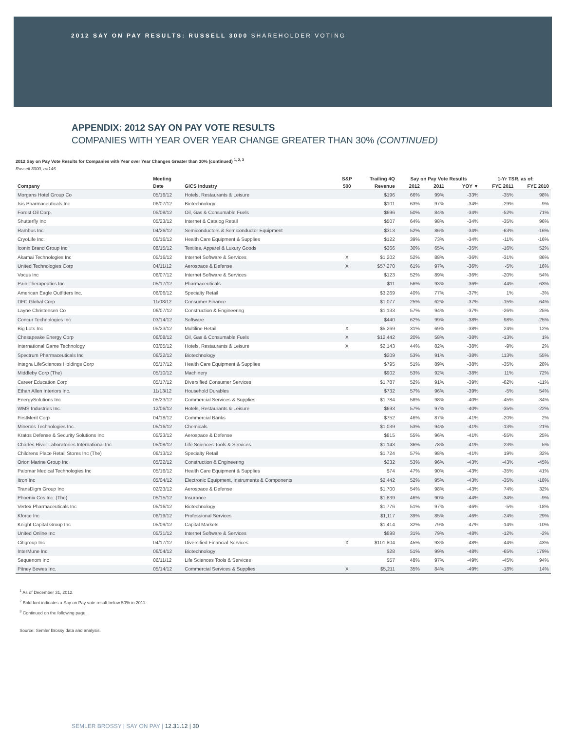2012 SAY ON PAY RESULTS: RUSSELL 3000 SHAREHOLDER VOTING
APPENDIX: 2012 SAY ON PAY VOTE RESULTS
COMPANIES WITH YEAR OVER YEAR CHANGE GREATER THAN 30% (CONTINUED)
2012 Say on Pay Vote Results for Companies with Year over Year Changes Greater than 30% (continued) <sup>1, 2, 3</sup>
Russell 3000, n=146
| | Meeting | | S&P | Trailing 4Q | Say on Pay Vote Results | | | 1-Yr TSR, as of: | |
| --- | --- | --- | --- | --- | --- | --- | --- | --- | --- |
| Company | Date | GICS Industry | 500 | Revenue | 2012 | 2011 | YOY ▼ | FYE 2011 | FYE 2010 |
| Morgans Hotel Group Co | 05/16/12 | Hotels, Restaurants & Leisure | | $196 | 66% | 99% | -33% | -35% | 98% |
| Isis Pharmaceuticals Inc | 06/07/12 | Biotechnology | | $101 | 63% | 97% | -34% | -29% | -9% |
| Forest Oil Corp. | 05/08/12 | Oil, Gas & Consumable Fuels | | $696 | 50% | 84% | -34% | -52% | 71% |
| Shutterfly Inc | 05/23/12 | Internet & Catalog Retail | | $507 | 64% | 98% | -34% | -35% | 96% |
| Rambus Inc | 04/26/12 | Semiconductors & Semiconductor Equipment | | $313 | 52% | 86% | -34% | -63% | -16% |
| CryoLife Inc. | 05/16/12 | Health Care Equipment & Supplies | | $122 | 39% | 73% | -34% | -11% | -16% |
| Iconix Brand Group Inc | 08/15/12 | Textiles, Apparel & Luxury Goods | | $366 | 30% | 65% | -35% | -16% | 52% |
| Akamai Technologies Inc | 05/16/12 | Internet Software & Services | X | $1,202 | 52% | 88% | -36% | -31% | 86% |
| United Technologies Corp | 04/11/12 | Aerospace & Defense | X | $57,270 | 61% | 97% | -36% | -5% | 16% |
| Vocus Inc | 06/07/12 | Internet Software & Services | | $123 | 52% | 89% | -36% | -20% | 54% |
| Pain Therapeutics Inc | 05/17/12 | Pharmaceuticals | | $11 | 56% | 93% | -36% | -44% | 63% |
| American Eagle Outfitters Inc. | 06/06/12 | Specialty Retail | | $3,269 | 40% | 77% | -37% | 1% | -3% |
| DFC Global Corp | 11/08/12 | Consumer Finance | | $1,077 | 25% | 62% | -37% | -15% | 64% |
| Layne Christensen Co | 06/07/12 | Construction & Engineering | | $1,133 | 57% | 94% | -37% | -26% | 25% |
| Concur Technologies Inc | 03/14/12 | Software | | $440 | 62% | 99% | -38% | 98% | -25% |
| Big Lots Inc | 05/23/12 | Multiline Retail | X | $5,269 | 31% | 69% | -38% | 24% | 12% |
| Chesapeake Energy Corp | 06/08/12 | Oil, Gas & Consumable Fuels | X | $12,442 | 20% | 58% | -38% | -13% | 1% |
| International Game Technology | 03/05/12 | Hotels, Restaurants & Leisure | X | $2,143 | 44% | 82% | -38% | -9% | 2% |
| Spectrum Pharmaceuticals Inc | 06/22/12 | Biotechnology | | $209 | 53% | 91% | -38% | 113% | 55% |
| Integra LifeSciences Holdings Corp | 05/17/12 | Health Care Equipment & Supplies | | $795 | 51% | 89% | -38% | -35% | 28% |
| Middleby Corp (The) | 05/10/12 | Machinery | | $902 | 53% | 92% | -38% | 11% | 72% |
| Career Education Corp | 05/17/12 | Diversified Consumer Services | | $1,787 | 52% | 91% | -39% | -62% | -11% |
| Ethan Allen Interiors Inc. | 11/13/12 | Household Durables | | $732 | 57% | 96% | -39% | -5% | 54% |
| EnergySolutions Inc | 05/23/12 | Commercial Services & Supplies | | $1,784 | 58% | 98% | -40% | -45% | -34% |
| WMS Industries Inc. | 12/06/12 | Hotels, Restaurants & Leisure | | $693 | 57% | 97% | -40% | -35% | -22% |
| FirstMerit Corp | 04/18/12 | Commercial Banks | | $752 | 46% | 87% | -41% | -20% | 2% |
| Minerals Technologies Inc. | 05/16/12 | Chemicals | | $1,039 | 53% | 94% | -41% | -13% | 21% |
| Kratos Defense & Security Solutions Inc | 05/23/12 | Aerospace & Defense | | $815 | 55% | 96% | -41% | -55% | 25% |
| Charles River Laboratories International Inc | 05/08/12 | Life Sciences Tools & Services | | $1,143 | 36% | 78% | -41% | -23% | 5% |
| Childrens Place Retail Stores Inc (The) | 06/13/12 | Specialty Retail | | $1,724 | 57% | 98% | -41% | 19% | 32% |
| Orion Marine Group Inc | 05/22/12 | Construction & Engineering | | $232 | 53% | 96% | -43% | -43% | -45% |
| Palomar Medical Technologies Inc | 05/16/12 | Health Care Equipment & Supplies | | $74 | 47% | 90% | -43% | -35% | 41% |
| Itron Inc | 05/04/12 | Electronic Equipment, Instruments & Components | | $2,442 | 52% | 95% | -43% | -35% | -18% |
| TransDigm Group Inc | 02/23/12 | Aerospace & Defense | | $1,700 | 54% | 98% | -43% | 74% | 32% |
| Phoenix Cos Inc. (The) | 05/15/12 | Insurance | | $1,839 | 46% | 90% | -44% | -34% | -9% |
| Vertex Pharmaceuticals Inc | 05/16/12 | Biotechnology | | $1,776 | 51% | 97% | -46% | -5% | -18% |
| Kforce Inc | 06/19/12 | Professional Services | | $1,117 | 39% | 85% | -46% | -24% | 29% |
| Knight Capital Group Inc | 05/09/12 | Capital Markets | | $1,414 | 32% | 79% | -47% | -14% | -10% |
| United Online Inc | 05/31/12 | Internet Software & Services | | $898 | 31% | 79% | -48% | -12% | -2% |
| Citigroup Inc | 04/17/12 | Diversified Financial Services | X | $101,804 | 45% | 93% | -48% | -44% | 43% |
| InterMune Inc | 06/04/12 | Biotechnology | | $28 | 51% | 99% | -48% | -65% | 179% |
| Sequenom Inc | 06/11/12 | Life Sciences Tools & Services | | $57 | 48% | 97% | -49% | -45% | 94% |
| Pitney Bowes Inc. | 05/14/12 | Commercial Services & Supplies | X | $5,211 | 35% | 84% | -49% | -18% | 14% |
<sup>1</sup> As of December 31, 2012.
<sup>2</sup> Bold font indicates a Say on Pay vote result below 50% in 2011.
<sup>3</sup> Continued on the following page.
Source: Semler Brossy data and analysis.
SEMLER BROSSY | SAY ON PAY | 12.31.12 | 30